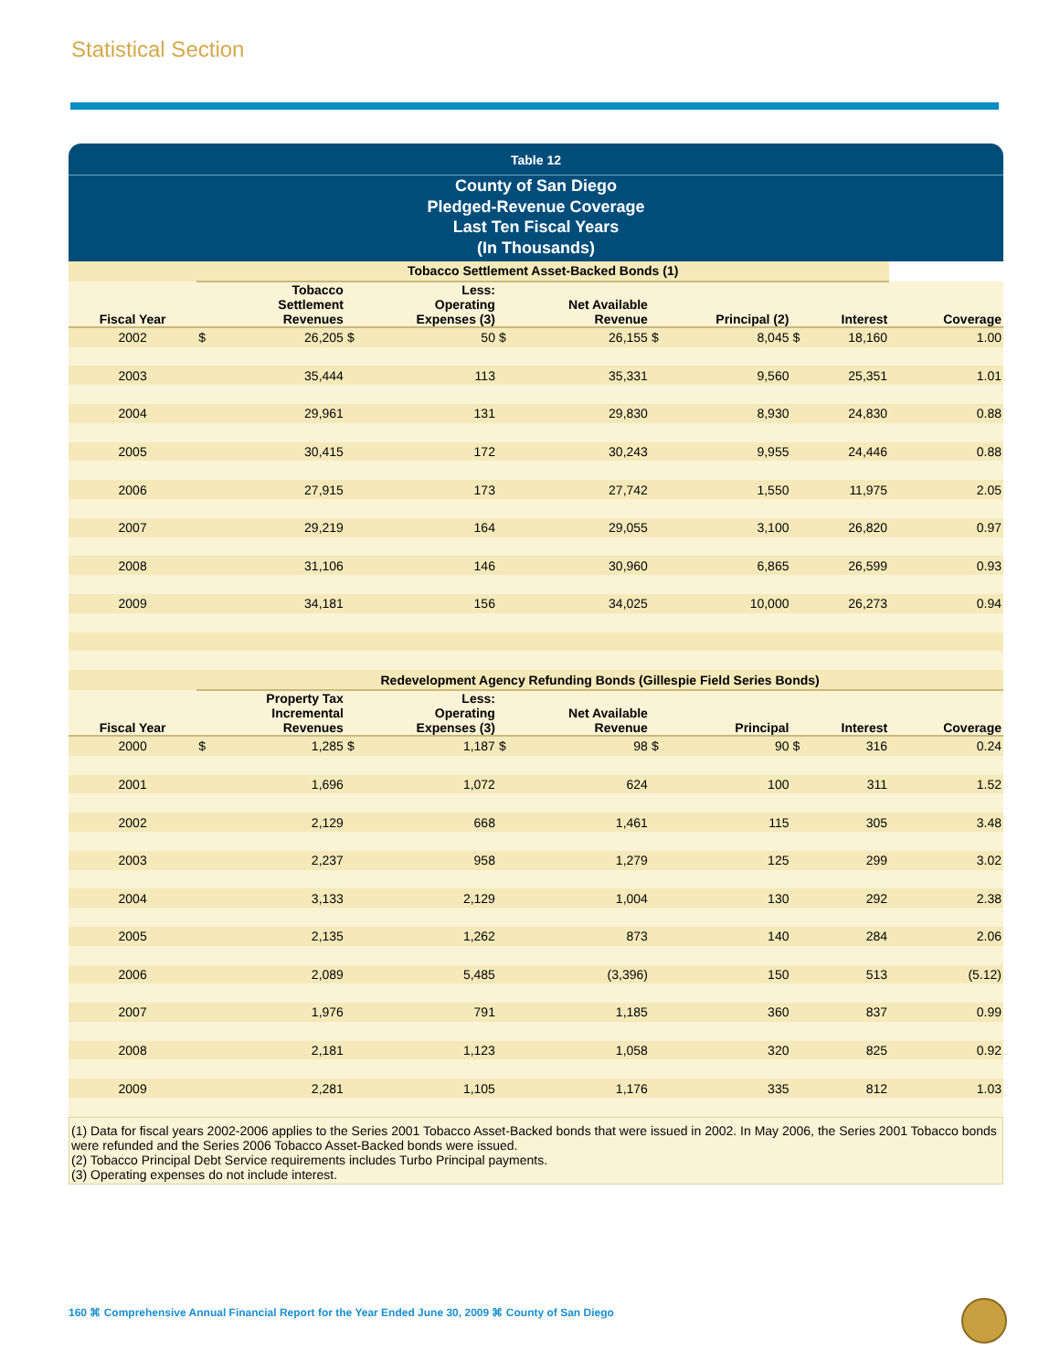Statistical Section
Table 12
County of San Diego
Pledged-Revenue Coverage
Last Ten Fiscal Years
(In Thousands)
| | Tobacco Settlement Asset-Backed Bonds (1) | | | | | | | | | | |
| --- | --- | --- | --- | --- | --- | --- | --- | --- | --- | --- | --- |
| Fiscal Year | Tobacco Settlement Revenues | | Less: Operating Expenses (3) | | Net Available Revenue | | Principal (2) | | Interest | | Coverage |
| 2002 | $ | 26,205 | $ | 50 | $ | 26,155 | $ | 8,045 | $ | 18,160 | 1.00 |
| 2003 | | 35,444 | | 113 | | 35,331 | | 9,560 | | 25,351 | 1.01 |
| 2004 | | 29,961 | | 131 | | 29,830 | | 8,930 | | 24,830 | 0.88 |
| 2005 | | 30,415 | | 172 | | 30,243 | | 9,955 | | 24,446 | 0.88 |
| 2006 | | 27,915 | | 173 | | 27,742 | | 1,550 | | 11,975 | 2.05 |
| 2007 | | 29,219 | | 164 | | 29,055 | | 3,100 | | 26,820 | 0.97 |
| 2008 | | 31,106 | | 146 | | 30,960 | | 6,865 | | 26,599 | 0.93 |
| 2009 | | 34,181 | | 156 | | 34,025 | | 10,000 | | 26,273 | 0.94 |
| | Redevelopment Agency Refunding Bonds (Gillespie Field Series Bonds) | | | | | | | | | | |
| Fiscal Year | Property Tax Incremental Revenues | | Less: Operating Expenses (3) | | Net Available Revenue | | Principal | | Interest | | Coverage |
| 2000 | $ | 1,285 | $ | 1,187 | $ | 98 | $ | 90 | $ | 316 | 0.24 |
| 2001 | | 1,696 | | 1,072 | | 624 | | 100 | | 311 | 1.52 |
| 2002 | | 2,129 | | 668 | | 1,461 | | 115 | | 305 | 3.48 |
| 2003 | | 2,237 | | 958 | | 1,279 | | 125 | | 299 | 3.02 |
| 2004 | | 3,133 | | 2,129 | | 1,004 | | 130 | | 292 | 2.38 |
| 2005 | | 2,135 | | 1,262 | | 873 | | 140 | | 284 | 2.06 |
| 2006 | | 2,089 | | 5,485 | | (3,396) | | 150 | | 513 | (5.12) |
| 2007 | | 1,976 | | 791 | | 1,185 | | 360 | | 837 | 0.99 |
| 2008 | | 2,181 | | 1,123 | | 1,058 | | 320 | | 825 | 0.92 |
| 2009 | | 2,281 | | 1,105 | | 1,176 | | 335 | | 812 | 1.03 |
(1) Data for fiscal years 2002-2006 applies to the Series 2001 Tobacco Asset-Backed bonds that were issued in 2002. In May 2006, the Series 2001 Tobacco bonds were refunded and the Series 2006 Tobacco Asset-Backed bonds were issued.
(2) Tobacco Principal Debt Service requirements includes Turbo Principal payments.
(3) Operating expenses do not include interest.
160 ⌘ Comprehensive Annual Financial Report for the Year Ended June 30, 2009 ⌘ County of San Diego